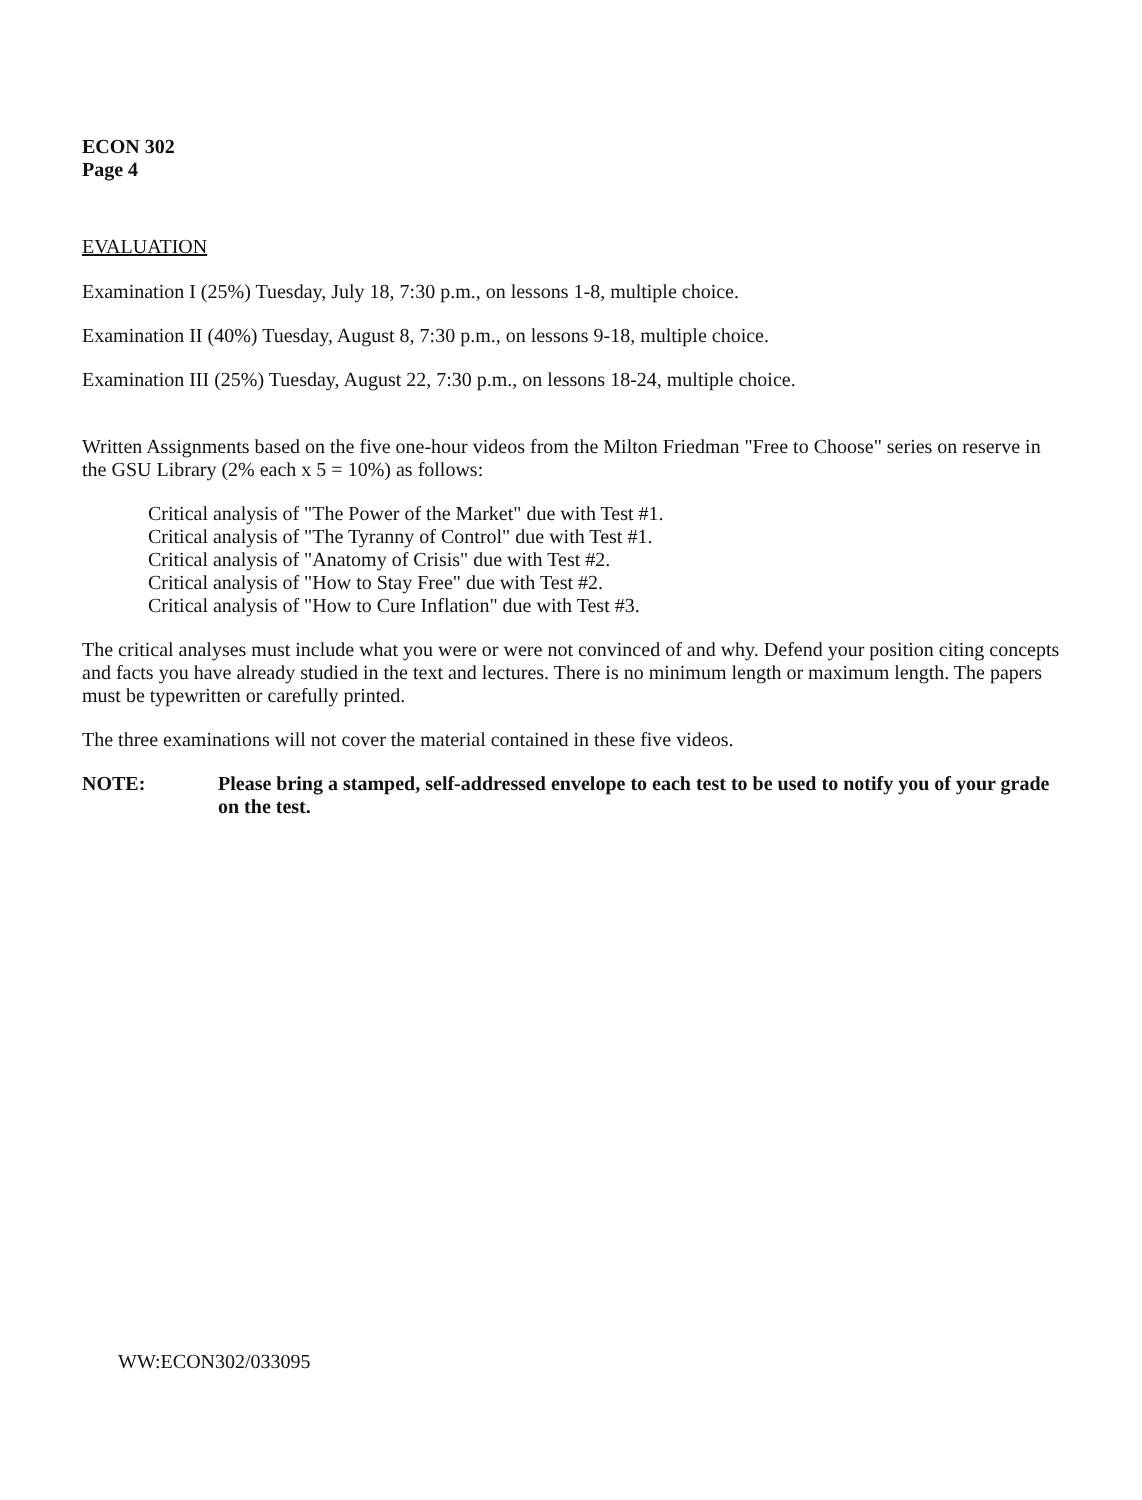ECON 302
Page 4
EVALUATION
Examination I (25%) Tuesday, July 18, 7:30 p.m., on lessons 1-8, multiple choice.
Examination II (40%) Tuesday, August 8, 7:30 p.m., on lessons 9-18, multiple choice.
Examination III (25%) Tuesday, August 22, 7:30 p.m., on lessons 18-24, multiple choice.
Written Assignments based on the five one-hour videos from the Milton Friedman "Free to Choose" series on reserve in the GSU Library (2% each x 5 = 10%) as follows:
Critical analysis of "The Power of the Market" due with Test #1.
Critical analysis of "The Tyranny of Control" due with Test #1.
Critical analysis of "Anatomy of Crisis" due with Test #2.
Critical analysis of "How to Stay Free" due with Test #2.
Critical analysis of "How to Cure Inflation" due with Test #3.
The critical analyses must include what you were or were not convinced of and why. Defend your position citing concepts and facts you have already studied in the text and lectures. There is no minimum length or maximum length. The papers must be typewritten or carefully printed.
The three examinations will not cover the material contained in these five videos.
NOTE: Please bring a stamped, self-addressed envelope to each test to be used to notify you of your grade on the test.
WW:ECON302/033095